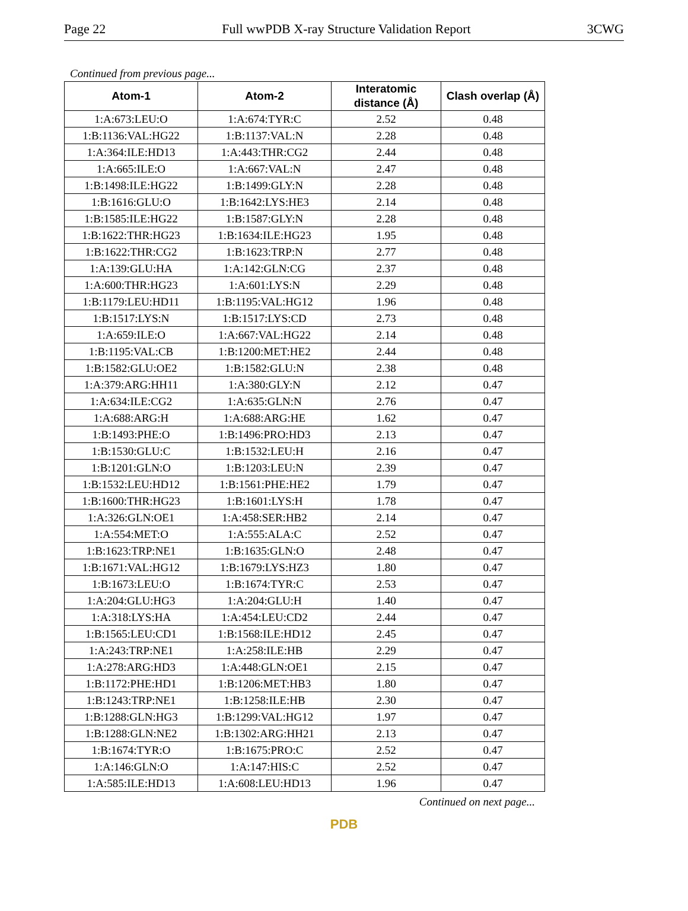Page 22 Full wwPDB X-ray Structure Validation Report 3CWG
Continued from previous page...
| Atom-1 | Atom-2 | Interatomic distance (Å) | Clash overlap (Å) |
| --- | --- | --- | --- |
| 1:A:673:LEU:O | 1:A:674:TYR:C | 2.52 | 0.48 |
| 1:B:1136:VAL:HG22 | 1:B:1137:VAL:N | 2.28 | 0.48 |
| 1:A:364:ILE:HD13 | 1:A:443:THR:CG2 | 2.44 | 0.48 |
| 1:A:665:ILE:O | 1:A:667:VAL:N | 2.47 | 0.48 |
| 1:B:1498:ILE:HG22 | 1:B:1499:GLY:N | 2.28 | 0.48 |
| 1:B:1616:GLU:O | 1:B:1642:LYS:HE3 | 2.14 | 0.48 |
| 1:B:1585:ILE:HG22 | 1:B:1587:GLY:N | 2.28 | 0.48 |
| 1:B:1622:THR:HG23 | 1:B:1634:ILE:HG23 | 1.95 | 0.48 |
| 1:B:1622:THR:CG2 | 1:B:1623:TRP:N | 2.77 | 0.48 |
| 1:A:139:GLU:HA | 1:A:142:GLN:CG | 2.37 | 0.48 |
| 1:A:600:THR:HG23 | 1:A:601:LYS:N | 2.29 | 0.48 |
| 1:B:1179:LEU:HD11 | 1:B:1195:VAL:HG12 | 1.96 | 0.48 |
| 1:B:1517:LYS:N | 1:B:1517:LYS:CD | 2.73 | 0.48 |
| 1:A:659:ILE:O | 1:A:667:VAL:HG22 | 2.14 | 0.48 |
| 1:B:1195:VAL:CB | 1:B:1200:MET:HE2 | 2.44 | 0.48 |
| 1:B:1582:GLU:OE2 | 1:B:1582:GLU:N | 2.38 | 0.48 |
| 1:A:379:ARG:HH11 | 1:A:380:GLY:N | 2.12 | 0.47 |
| 1:A:634:ILE:CG2 | 1:A:635:GLN:N | 2.76 | 0.47 |
| 1:A:688:ARG:H | 1:A:688:ARG:HE | 1.62 | 0.47 |
| 1:B:1493:PHE:O | 1:B:1496:PRO:HD3 | 2.13 | 0.47 |
| 1:B:1530:GLU:C | 1:B:1532:LEU:H | 2.16 | 0.47 |
| 1:B:1201:GLN:O | 1:B:1203:LEU:N | 2.39 | 0.47 |
| 1:B:1532:LEU:HD12 | 1:B:1561:PHE:HE2 | 1.79 | 0.47 |
| 1:B:1600:THR:HG23 | 1:B:1601:LYS:H | 1.78 | 0.47 |
| 1:A:326:GLN:OE1 | 1:A:458:SER:HB2 | 2.14 | 0.47 |
| 1:A:554:MET:O | 1:A:555:ALA:C | 2.52 | 0.47 |
| 1:B:1623:TRP:NE1 | 1:B:1635:GLN:O | 2.48 | 0.47 |
| 1:B:1671:VAL:HG12 | 1:B:1679:LYS:HZ3 | 1.80 | 0.47 |
| 1:B:1673:LEU:O | 1:B:1674:TYR:C | 2.53 | 0.47 |
| 1:A:204:GLU:HG3 | 1:A:204:GLU:H | 1.40 | 0.47 |
| 1:A:318:LYS:HA | 1:A:454:LEU:CD2 | 2.44 | 0.47 |
| 1:B:1565:LEU:CD1 | 1:B:1568:ILE:HD12 | 2.45 | 0.47 |
| 1:A:243:TRP:NE1 | 1:A:258:ILE:HB | 2.29 | 0.47 |
| 1:A:278:ARG:HD3 | 1:A:448:GLN:OE1 | 2.15 | 0.47 |
| 1:B:1172:PHE:HD1 | 1:B:1206:MET:HB3 | 1.80 | 0.47 |
| 1:B:1243:TRP:NE1 | 1:B:1258:ILE:HB | 2.30 | 0.47 |
| 1:B:1288:GLN:HG3 | 1:B:1299:VAL:HG12 | 1.97 | 0.47 |
| 1:B:1288:GLN:NE2 | 1:B:1302:ARG:HH21 | 2.13 | 0.47 |
| 1:B:1674:TYR:O | 1:B:1675:PRO:C | 2.52 | 0.47 |
| 1:A:146:GLN:O | 1:A:147:HIS:C | 2.52 | 0.47 |
| 1:A:585:ILE:HD13 | 1:A:608:LEU:HD13 | 1.96 | 0.47 |
Continued on next page...
PDB